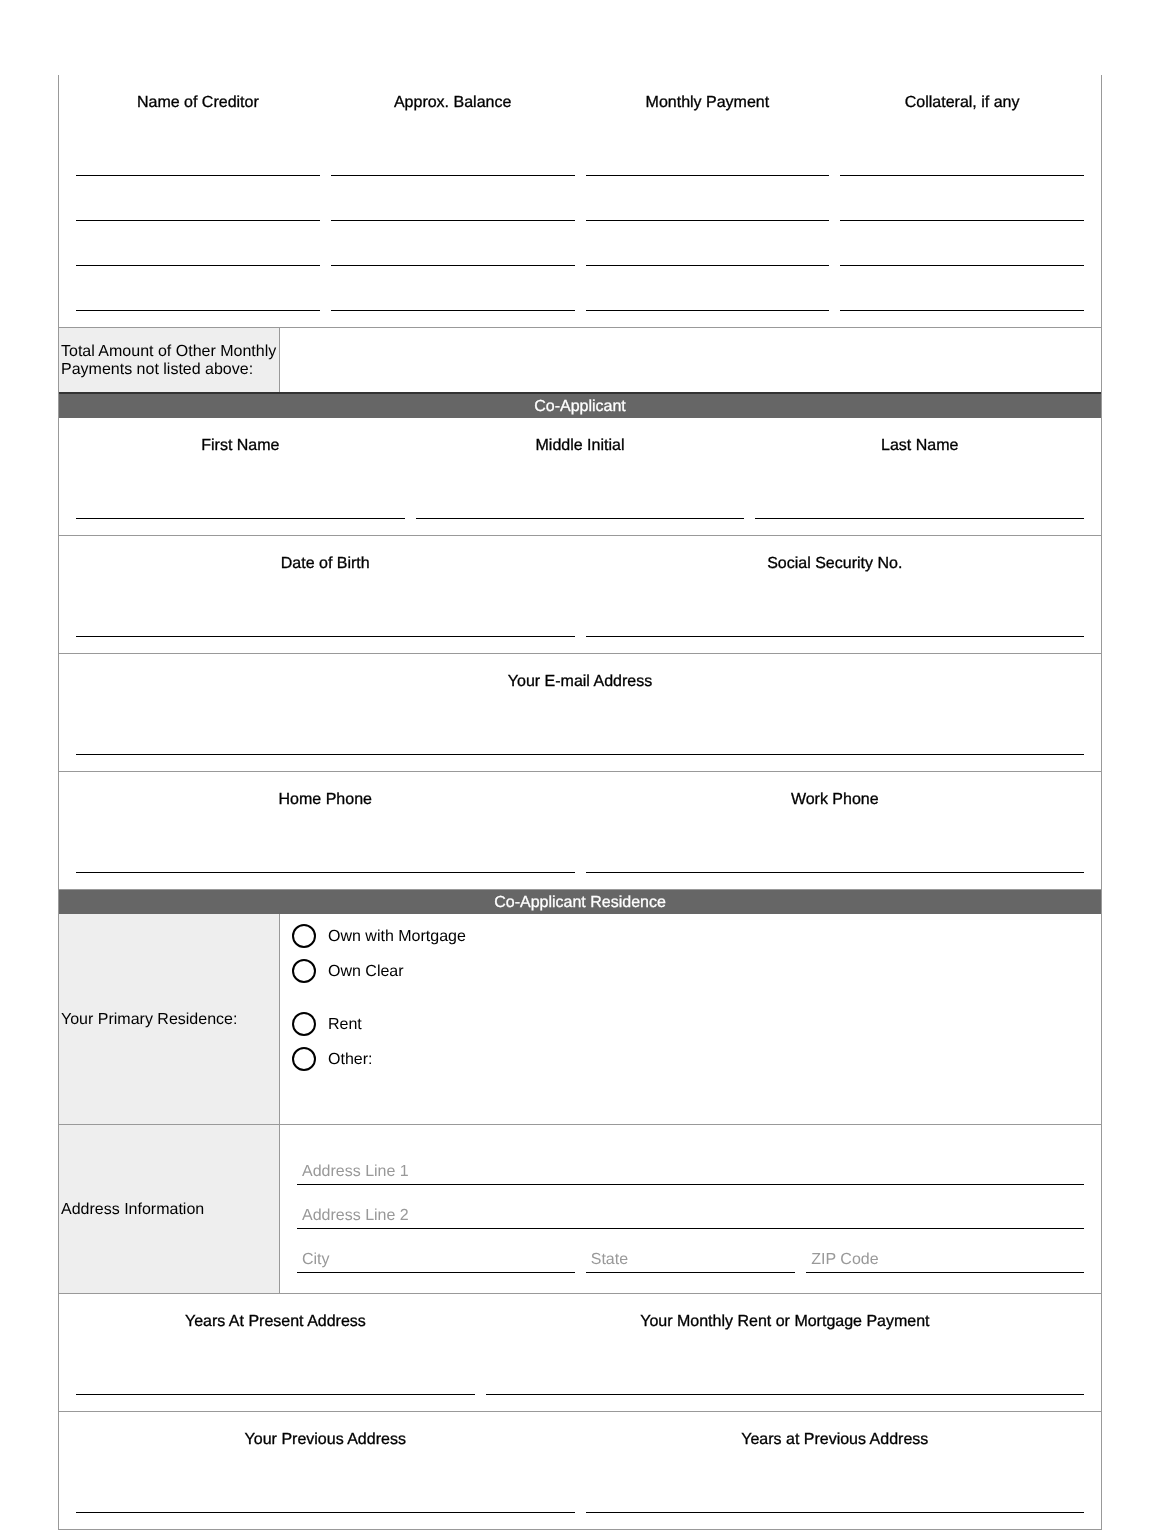Name of Creditor Approx. Balance Monthly Payment Collateral, if any
Total Amount of Other Monthly Payments not listed above:
Co-Applicant
First Name Middle Initial Last Name
Date of Birth Social Security No.
Your E-mail Address
Home Phone Work Phone
Co-Applicant Residence
Your Primary Residence:
Own with Mortgage
Own Clear
Rent
Other:
Address Information
Address Line 1
Address Line 2
City State ZIP Code
Years At Present Address Your Monthly Rent or Mortgage Payment
Your Previous Address Years at Previous Address